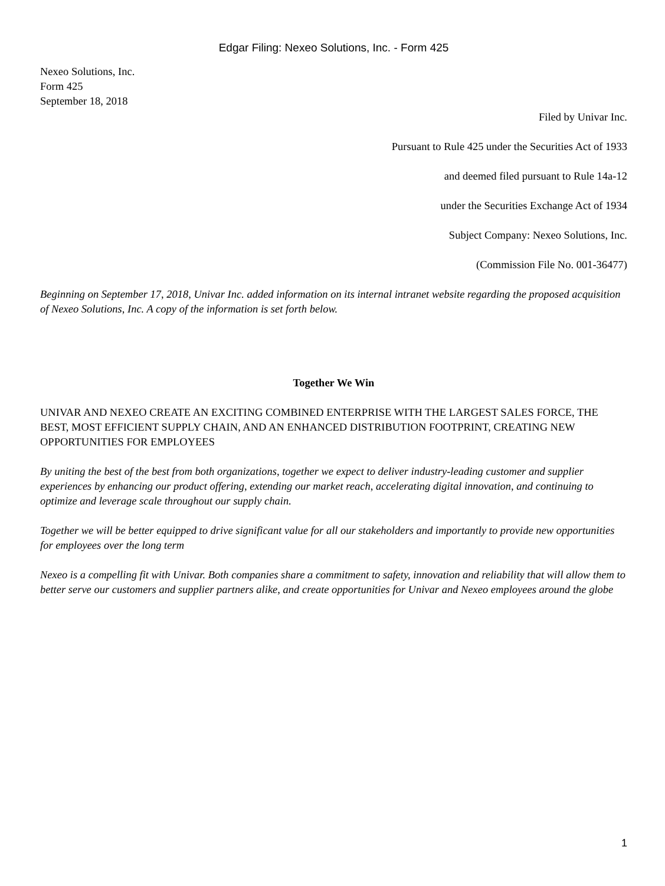Edgar Filing: Nexeo Solutions, Inc. - Form 425
Nexeo Solutions, Inc.
Form 425
September 18, 2018
Filed by Univar Inc.
Pursuant to Rule 425 under the Securities Act of 1933
and deemed filed pursuant to Rule 14a-12
under the Securities Exchange Act of 1934
Subject Company: Nexeo Solutions, Inc.
(Commission File No. 001-36477)
Beginning on September 17, 2018, Univar Inc. added information on its internal intranet website regarding the proposed acquisition of Nexeo Solutions, Inc. A copy of the information is set forth below.
Together We Win
UNIVAR AND NEXEO CREATE AN EXCITING COMBINED ENTERPRISE WITH THE LARGEST SALES FORCE, THE BEST, MOST EFFICIENT SUPPLY CHAIN, AND AN ENHANCED DISTRIBUTION FOOTPRINT, CREATING NEW OPPORTUNITIES FOR EMPLOYEES
By uniting the best of the best from both organizations, together we expect to deliver industry-leading customer and supplier experiences by enhancing our product offering, extending our market reach, accelerating digital innovation, and continuing to optimize and leverage scale throughout our supply chain.
Together we will be better equipped to drive significant value for all our stakeholders and importantly to provide new opportunities for employees over the long term
Nexeo is a compelling fit with Univar. Both companies share a commitment to safety, innovation and reliability that will allow them to better serve our customers and supplier partners alike, and create opportunities for Univar and Nexeo employees around the globe
1